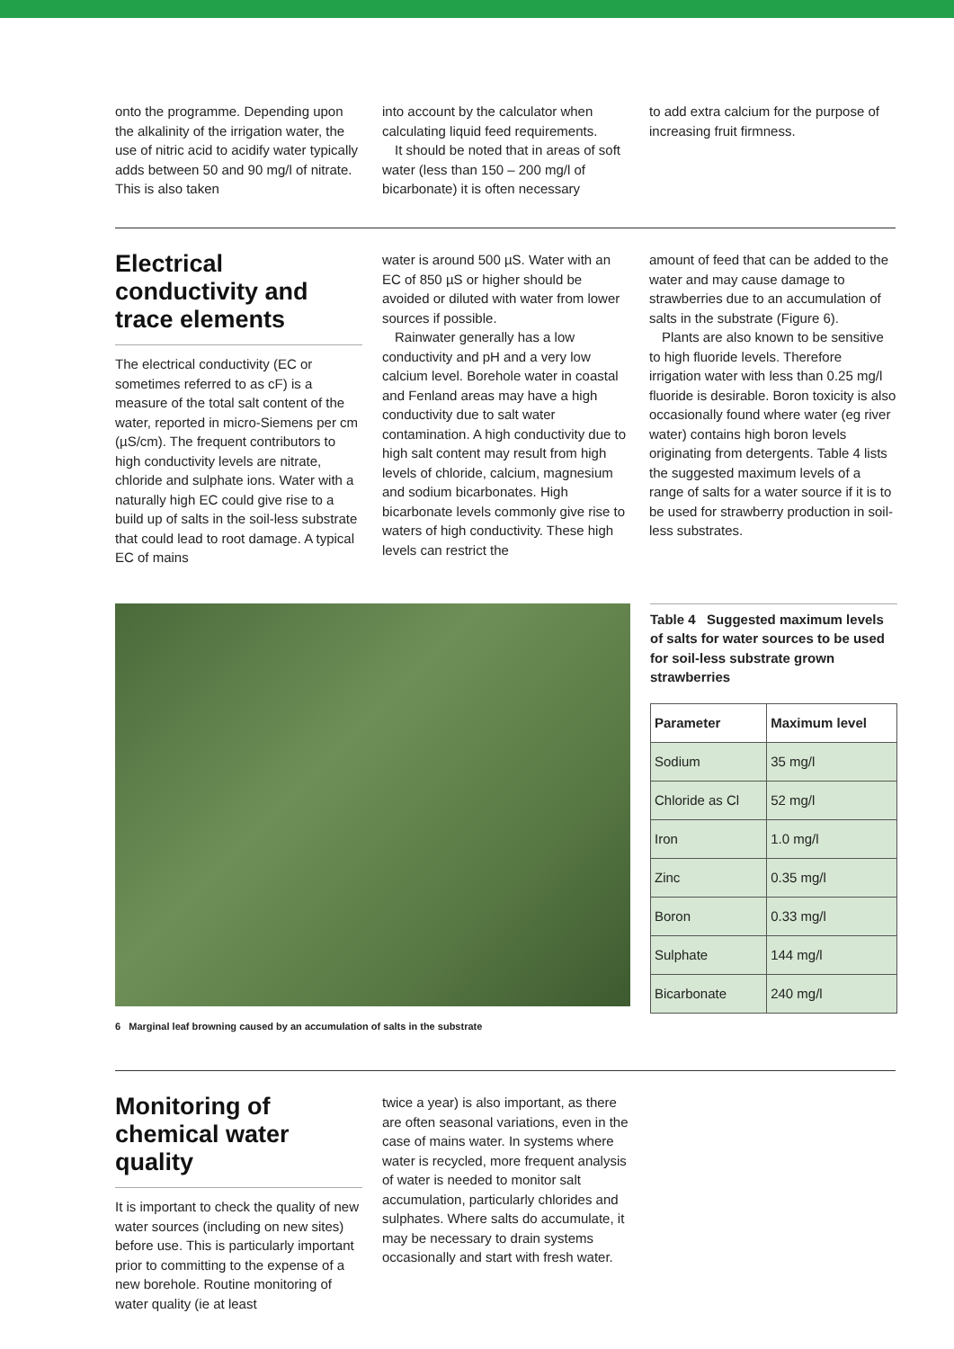onto the programme. Depending upon the alkalinity of the irrigation water, the use of nitric acid to acidify water typically adds between 50 and 90 mg/l of nitrate. This is also taken
into account by the calculator when calculating liquid feed requirements.
It should be noted that in areas of soft water (less than 150 – 200 mg/l of bicarbonate) it is often necessary
to add extra calcium for the purpose of increasing fruit firmness.
Electrical conductivity and trace elements
The electrical conductivity (EC or sometimes referred to as cF) is a measure of the total salt content of the water, reported in micro-Siemens per cm (µS/cm). The frequent contributors to high conductivity levels are nitrate, chloride and sulphate ions. Water with a naturally high EC could give rise to a build up of salts in the soil-less substrate that could lead to root damage. A typical EC of mains
water is around 500 µS. Water with an EC of 850 µS or higher should be avoided or diluted with water from lower sources if possible.
Rainwater generally has a low conductivity and pH and a very low calcium level. Borehole water in coastal and Fenland areas may have a high conductivity due to salt water contamination. A high conductivity due to high salt content may result from high levels of chloride, calcium, magnesium and sodium bicarbonates. High bicarbonate levels commonly give rise to waters of high conductivity. These high levels can restrict the
amount of feed that can be added to the water and may cause damage to strawberries due to an accumulation of salts in the substrate (Figure 6).
Plants are also known to be sensitive to high fluoride levels. Therefore irrigation water with less than 0.25 mg/l fluoride is desirable. Boron toxicity is also occasionally found where water (eg river water) contains high boron levels originating from detergents. Table 4 lists the suggested maximum levels of a range of salts for a water source if it is to be used for strawberry production in soil-less substrates.
6 Marginal leaf browning caused by an accumulation of salts in the substrate
Table 4 Suggested maximum levels of salts for water sources to be used for soil-less substrate grown strawberries
| Parameter | Maximum level |
| --- | --- |
| Sodium | 35 mg/l |
| Chloride as Cl | 52 mg/l |
| Iron | 1.0 mg/l |
| Zinc | 0.35 mg/l |
| Boron | 0.33 mg/l |
| Sulphate | 144 mg/l |
| Bicarbonate | 240 mg/l |
Monitoring of chemical water quality
It is important to check the quality of new water sources (including on new sites) before use. This is particularly important prior to committing to the expense of a new borehole. Routine monitoring of water quality (ie at least
twice a year) is also important, as there are often seasonal variations, even in the case of mains water. In systems where water is recycled, more frequent analysis of water is needed to monitor salt accumulation, particularly chlorides and sulphates. Where salts do accumulate, it may be necessary to drain systems occasionally and start with fresh water.